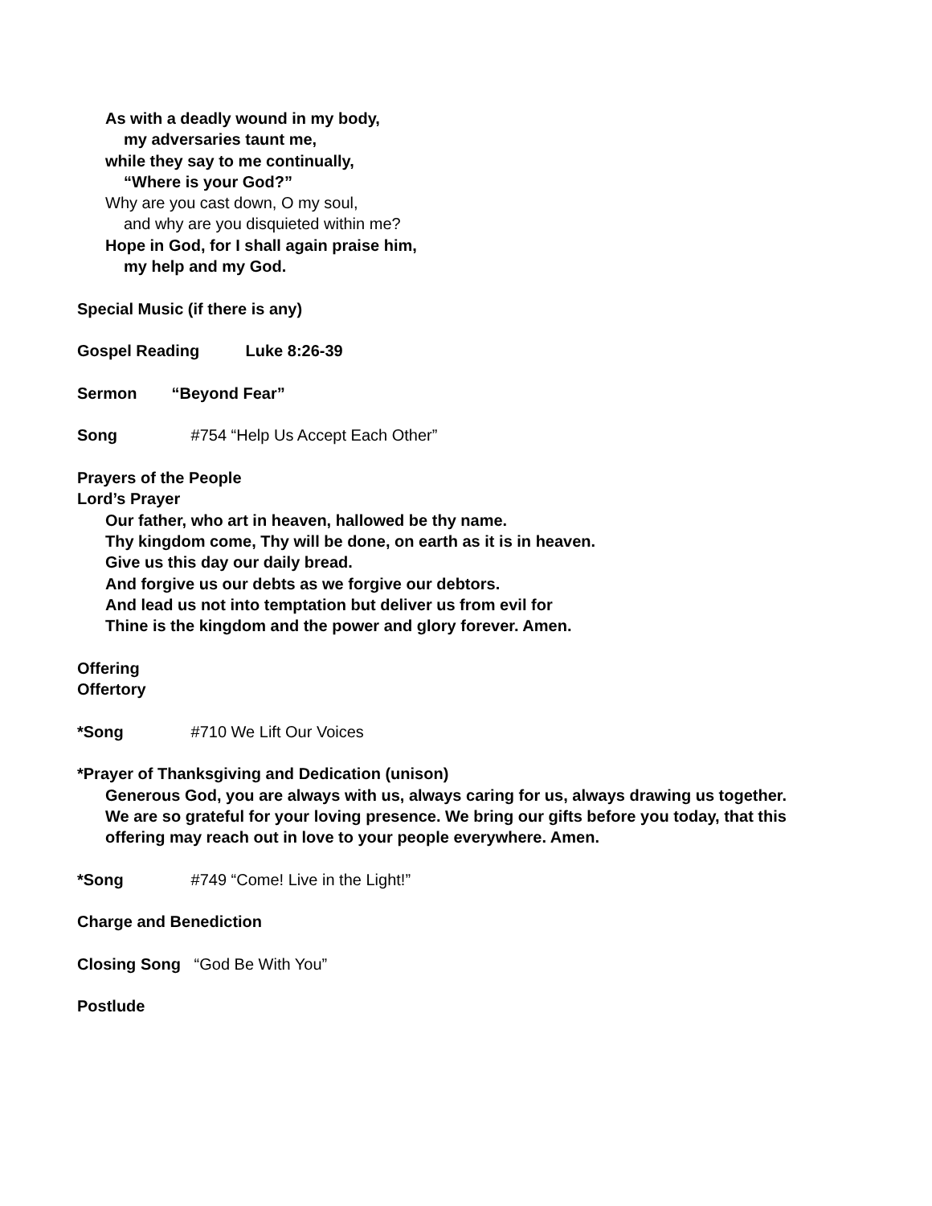As with a deadly wound in my body,
my adversaries taunt me,
while they say to me continually,
“Where is your God?”
Why are you cast down, O my soul,
and why are you disquieted within me?
Hope in God, for I shall again praise him,
my help and my God.
Special Music (if there is any)
Gospel Reading Luke 8:26-39
Sermon “Beyond Fear”
Song #754 “Help Us Accept Each Other”
Prayers of the People
Lord’s Prayer
Our father, who art in heaven, hallowed be thy name.
Thy kingdom come, Thy will be done, on earth as it is in heaven.
Give us this day our daily bread.
And forgive us our debts as we forgive our debtors.
And lead us not into temptation but deliver us from evil for
Thine is the kingdom and the power and glory forever. Amen.
Offering
Offertory
*Song #710 We Lift Our Voices
*Prayer of Thanksgiving and Dedication (unison)
Generous God, you are always with us, always caring for us, always drawing us together.
We are so grateful for your loving presence. We bring our gifts before you today, that this
offering may reach out in love to your people everywhere. Amen.
*Song #749 “Come! Live in the Light!”
Charge and Benediction
Closing Song “God Be With You”
Postlude